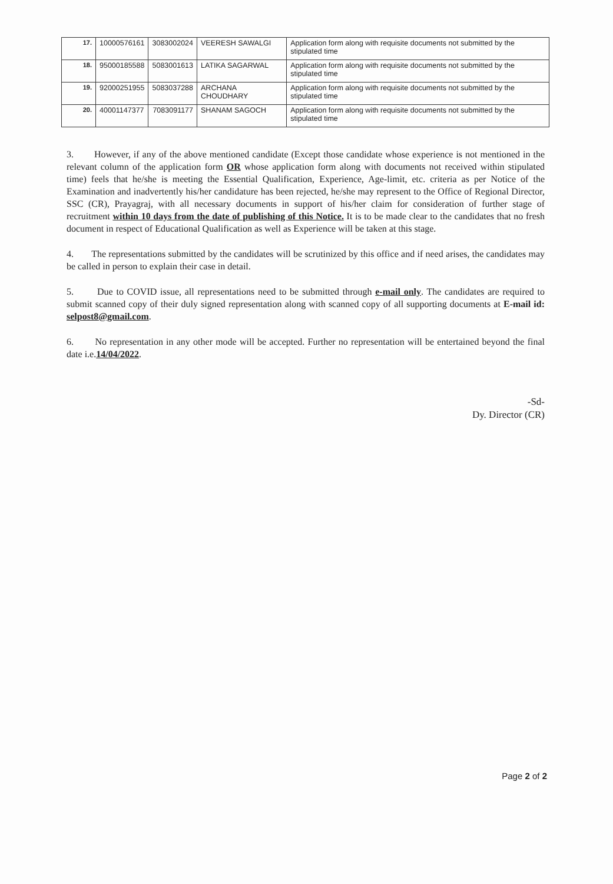| 17. | 10000576161 | 3083002024 | VEERESH SAWALGI | Application form along with requisite documents not submitted by the stipulated time |
| 18. | 95000185588 | 5083001613 | LATIKA SAGARWAL | Application form along with requisite documents not submitted by the stipulated time |
| 19. | 92000251955 | 5083037288 | ARCHANA CHOUDHARY | Application form along with requisite documents not submitted by the stipulated time |
| 20. | 40001147377 | 7083091177 | SHANAM SAGOCH | Application form along with requisite documents not submitted by the stipulated time |
3. However, if any of the above mentioned candidate (Except those candidate whose experience is not mentioned in the relevant column of the application form OR whose application form along with documents not received within stipulated time) feels that he/she is meeting the Essential Qualification, Experience, Age-limit, etc. criteria as per Notice of the Examination and inadvertently his/her candidature has been rejected, he/she may represent to the Office of Regional Director, SSC (CR), Prayagraj, with all necessary documents in support of his/her claim for consideration of further stage of recruitment within 10 days from the date of publishing of this Notice. It is to be made clear to the candidates that no fresh document in respect of Educational Qualification as well as Experience will be taken at this stage.
4. The representations submitted by the candidates will be scrutinized by this office and if need arises, the candidates may be called in person to explain their case in detail.
5. Due to COVID issue, all representations need to be submitted through e-mail only. The candidates are required to submit scanned copy of their duly signed representation along with scanned copy of all supporting documents at E-mail id: selpost8@gmail.com.
6. No representation in any other mode will be accepted. Further no representation will be entertained beyond the final date i.e.14/04/2022.
-Sd-
Dy. Director (CR)
Page 2 of 2